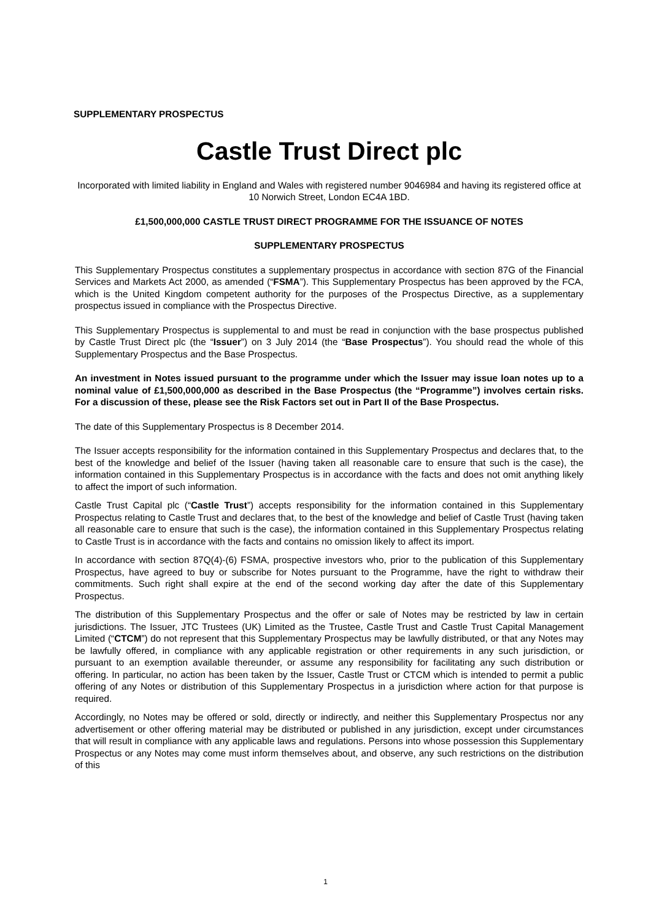SUPPLEMENTARY PROSPECTUS
Castle Trust Direct plc
Incorporated with limited liability in England and Wales with registered number 9046984 and having its registered office at 10 Norwich Street, London EC4A 1BD.
£1,500,000,000 CASTLE TRUST DIRECT PROGRAMME FOR THE ISSUANCE OF NOTES
SUPPLEMENTARY PROSPECTUS
This Supplementary Prospectus constitutes a supplementary prospectus in accordance with section 87G of the Financial Services and Markets Act 2000, as amended (“FSMA”). This Supplementary Prospectus has been approved by the FCA, which is the United Kingdom competent authority for the purposes of the Prospectus Directive, as a supplementary prospectus issued in compliance with the Prospectus Directive.
This Supplementary Prospectus is supplemental to and must be read in conjunction with the base prospectus published by Castle Trust Direct plc (the “Issuer”) on 3 July 2014 (the “Base Prospectus”). You should read the whole of this Supplementary Prospectus and the Base Prospectus.
An investment in Notes issued pursuant to the programme under which the Issuer may issue loan notes up to a nominal value of £1,500,000,000 as described in the Base Prospectus (the “Programme”) involves certain risks. For a discussion of these, please see the Risk Factors set out in Part II of the Base Prospectus.
The date of this Supplementary Prospectus is 8 December 2014.
The Issuer accepts responsibility for the information contained in this Supplementary Prospectus and declares that, to the best of the knowledge and belief of the Issuer (having taken all reasonable care to ensure that such is the case), the information contained in this Supplementary Prospectus is in accordance with the facts and does not omit anything likely to affect the import of such information.
Castle Trust Capital plc (“Castle Trust”) accepts responsibility for the information contained in this Supplementary Prospectus relating to Castle Trust and declares that, to the best of the knowledge and belief of Castle Trust (having taken all reasonable care to ensure that such is the case), the information contained in this Supplementary Prospectus relating to Castle Trust is in accordance with the facts and contains no omission likely to affect its import.
In accordance with section 87Q(4)-(6) FSMA, prospective investors who, prior to the publication of this Supplementary Prospectus, have agreed to buy or subscribe for Notes pursuant to the Programme, have the right to withdraw their commitments. Such right shall expire at the end of the second working day after the date of this Supplementary Prospectus.
The distribution of this Supplementary Prospectus and the offer or sale of Notes may be restricted by law in certain jurisdictions. The Issuer, JTC Trustees (UK) Limited as the Trustee, Castle Trust and Castle Trust Capital Management Limited (“CTCM”) do not represent that this Supplementary Prospectus may be lawfully distributed, or that any Notes may be lawfully offered, in compliance with any applicable registration or other requirements in any such jurisdiction, or pursuant to an exemption available thereunder, or assume any responsibility for facilitating any such distribution or offering. In particular, no action has been taken by the Issuer, Castle Trust or CTCM which is intended to permit a public offering of any Notes or distribution of this Supplementary Prospectus in a jurisdiction where action for that purpose is required.
Accordingly, no Notes may be offered or sold, directly or indirectly, and neither this Supplementary Prospectus nor any advertisement or other offering material may be distributed or published in any jurisdiction, except under circumstances that will result in compliance with any applicable laws and regulations. Persons into whose possession this Supplementary Prospectus or any Notes may come must inform themselves about, and observe, any such restrictions on the distribution of this
1